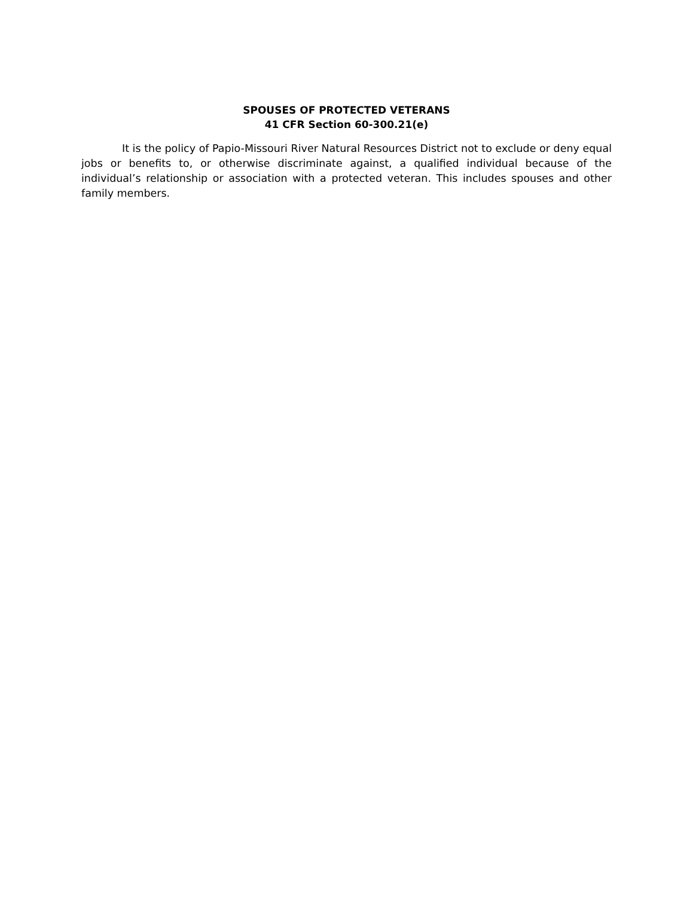SPOUSES OF PROTECTED VETERANS
41 CFR Section 60-300.21(e)
It is the policy of Papio-Missouri River Natural Resources District not to exclude or deny equal jobs or benefits to, or otherwise discriminate against, a qualified individual because of the individual’s relationship or association with a protected veteran. This includes spouses and other family members.